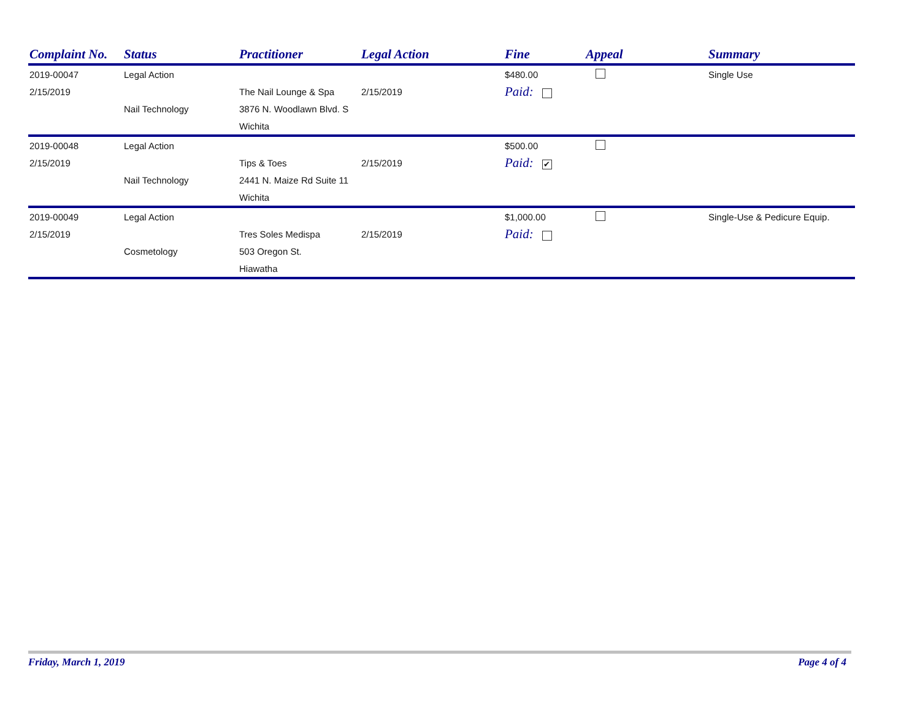| Complaint No. | Status | Practitioner | Legal Action | Fine | Appeal | Summary |
| --- | --- | --- | --- | --- | --- | --- |
| 2019-00047 | Legal Action | | | $480.00 | | Single Use |
| 2/15/2019 | | The Nail Lounge & Spa | 2/15/2019 | Paid: | | |
| | Nail Technology | 3876 N. Woodlawn Blvd. S | | | | |
| | | Wichita | | | | |
| 2019-00048 | Legal Action | | | $500.00 | | |
| 2/15/2019 | | Tips & Toes | 2/15/2019 | Paid: ✔ | | |
| | Nail Technology | 2441 N. Maize Rd Suite 11 | | | | |
| | | Wichita | | | | |
| 2019-00049 | Legal Action | | | $1,000.00 | | Single-Use & Pedicure Equip. |
| 2/15/2019 | | Tres Soles Medispa | 2/15/2019 | Paid: | | |
| | Cosmetology | 503 Oregon St. | | | | |
| | | Hiawatha | | | | |
Friday, March 1, 2019 Page 4 of 4